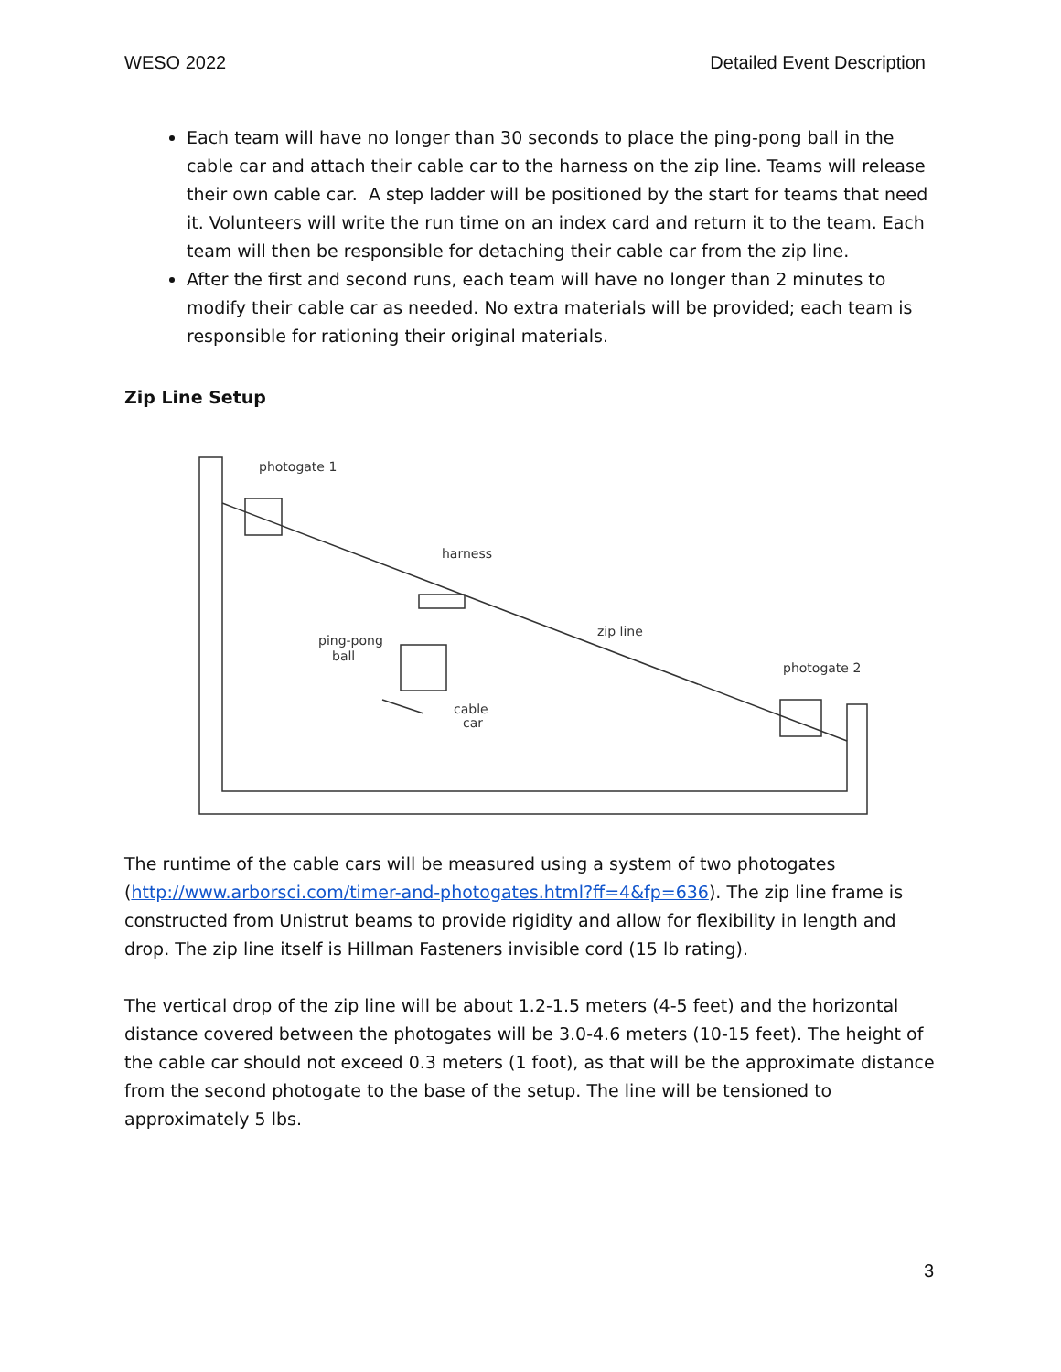WESO 2022 Detailed Event Description
Each team will have no longer than 30 seconds to place the ping-pong ball in the cable car and attach their cable car to the harness on the zip line. Teams will release their own cable car. A step ladder will be positioned by the start for teams that need it. Volunteers will write the run time on an index card and return it to the team. Each team will then be responsible for detaching their cable car from the zip line.
After the first and second runs, each team will have no longer than 2 minutes to modify their cable car as needed. No extra materials will be provided; each team is responsible for rationing their original materials.
Zip Line Setup
photogate 1
harness
zip line
ping-pong
ball
cable
car
photogate 2
The runtime of the cable cars will be measured using a system of two photogates (http://www.arborsci.com/timer-and-photogates.html?ff=4&fp=636). The zip line frame is constructed from Unistrut beams to provide rigidity and allow for flexibility in length and drop. The zip line itself is Hillman Fasteners invisible cord (15 lb rating).
The vertical drop of the zip line will be about 1.2-1.5 meters (4-5 feet) and the horizontal distance covered between the photogates will be 3.0-4.6 meters (10-15 feet). The height of the cable car should not exceed 0.3 meters (1 foot), as that will be the approximate distance from the second photogate to the base of the setup. The line will be tensioned to approximately 5 lbs.
3